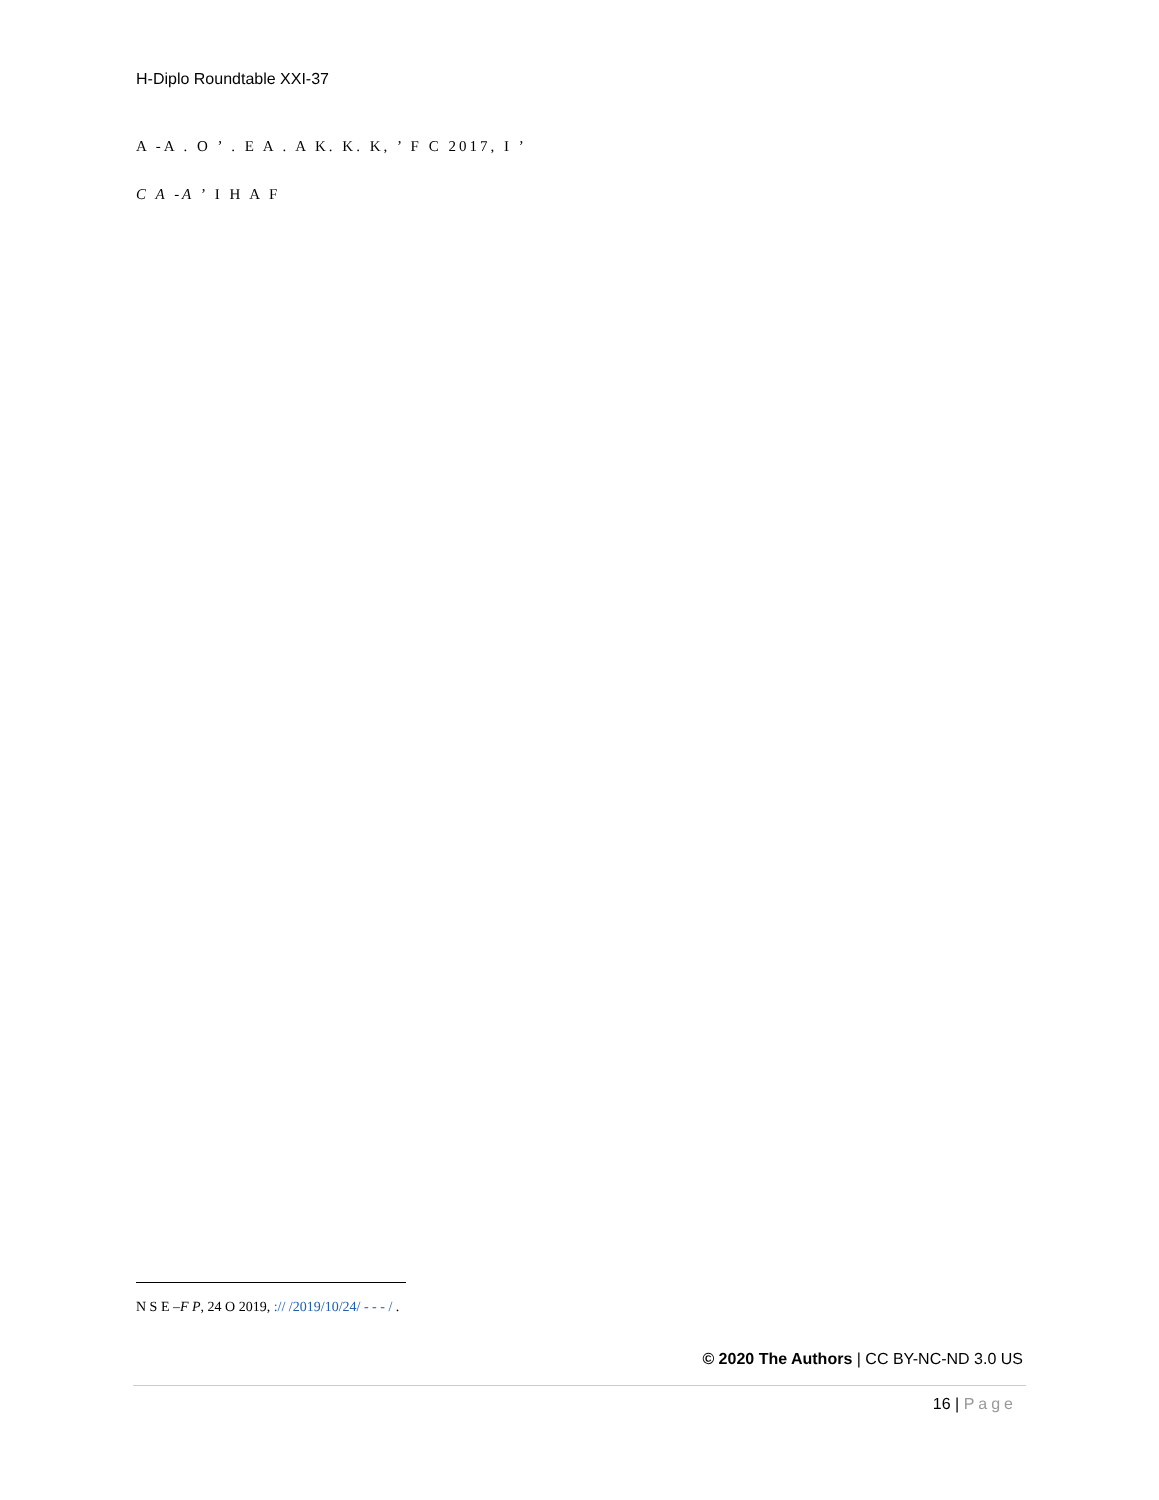H-Diplo Roundtable XXI-37
A -A . O ’ . E A . A K. K. K, ’ F C 2017, I ’
C A -A ’ I H A F
N S E –F P, 24 O 2019, :// /2019/10/24/ - - - / .
© 2020 The Authors | CC BY-NC-ND 3.0 US
16 | Page